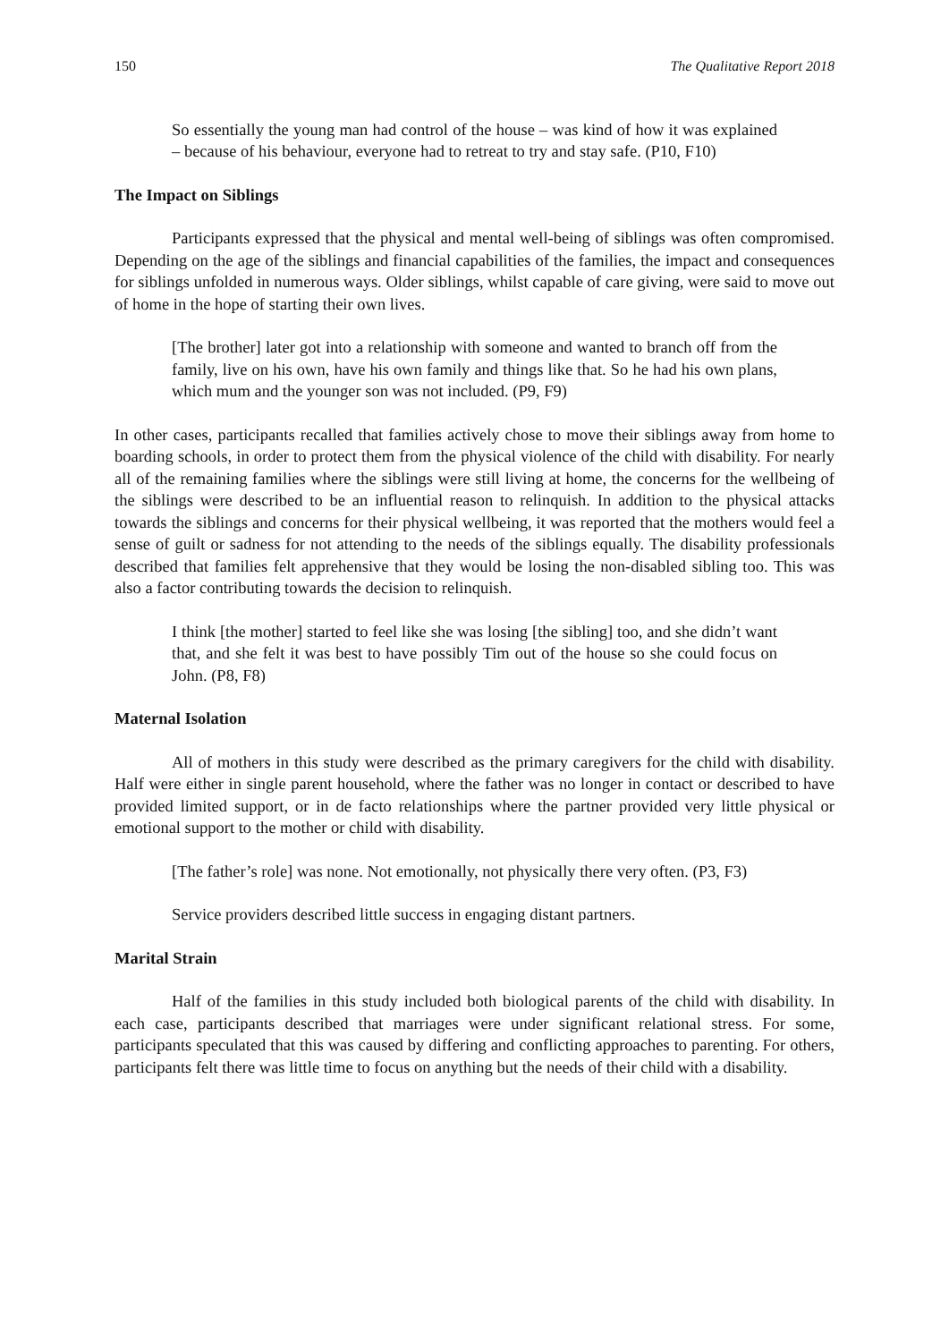150 The Qualitative Report 2018
So essentially the young man had control of the house – was kind of how it was explained – because of his behaviour, everyone had to retreat to try and stay safe. (P10, F10)
The Impact on Siblings
Participants expressed that the physical and mental well-being of siblings was often compromised. Depending on the age of the siblings and financial capabilities of the families, the impact and consequences for siblings unfolded in numerous ways. Older siblings, whilst capable of care giving, were said to move out of home in the hope of starting their own lives.
[The brother] later got into a relationship with someone and wanted to branch off from the family, live on his own, have his own family and things like that. So he had his own plans, which mum and the younger son was not included. (P9, F9)
In other cases, participants recalled that families actively chose to move their siblings away from home to boarding schools, in order to protect them from the physical violence of the child with disability. For nearly all of the remaining families where the siblings were still living at home, the concerns for the wellbeing of the siblings were described to be an influential reason to relinquish. In addition to the physical attacks towards the siblings and concerns for their physical wellbeing, it was reported that the mothers would feel a sense of guilt or sadness for not attending to the needs of the siblings equally. The disability professionals described that families felt apprehensive that they would be losing the non-disabled sibling too. This was also a factor contributing towards the decision to relinquish.
I think [the mother] started to feel like she was losing [the sibling] too, and she didn’t want that, and she felt it was best to have possibly Tim out of the house so she could focus on John. (P8, F8)
Maternal Isolation
All of mothers in this study were described as the primary caregivers for the child with disability. Half were either in single parent household, where the father was no longer in contact or described to have provided limited support, or in de facto relationships where the partner provided very little physical or emotional support to the mother or child with disability.
[The father’s role] was none. Not emotionally, not physically there very often. (P3, F3)
Service providers described little success in engaging distant partners.
Marital Strain
Half of the families in this study included both biological parents of the child with disability. In each case, participants described that marriages were under significant relational stress. For some, participants speculated that this was caused by differing and conflicting approaches to parenting. For others, participants felt there was little time to focus on anything but the needs of their child with a disability.